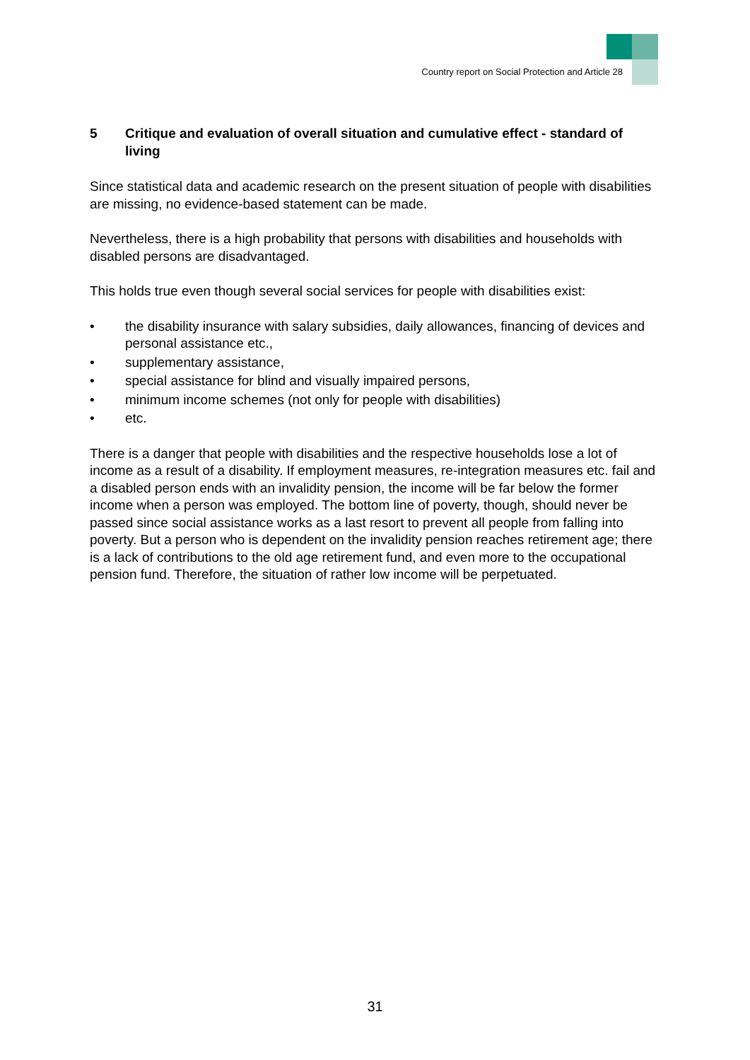Country report on Social Protection and Article 28
5 Critique and evaluation of overall situation and cumulative effect - standard of living
Since statistical data and academic research on the present situation of people with disabilities are missing, no evidence-based statement can be made.
Nevertheless, there is a high probability that persons with disabilities and households with disabled persons are disadvantaged.
This holds true even though several social services for people with disabilities exist:
• the disability insurance with salary subsidies, daily allowances, financing of devices and personal assistance etc.,
• supplementary assistance,
• special assistance for blind and visually impaired persons,
• minimum income schemes (not only for people with disabilities)
• etc.
There is a danger that people with disabilities and the respective households lose a lot of income as a result of a disability. If employment measures, re-integration measures etc. fail and a disabled person ends with an invalidity pension, the income will be far below the former income when a person was employed. The bottom line of poverty, though, should never be passed since social assistance works as a last resort to prevent all people from falling into poverty. But a person who is dependent on the invalidity pension reaches retirement age; there is a lack of contributions to the old age retirement fund, and even more to the occupational pension fund. Therefore, the situation of rather low income will be perpetuated.
31